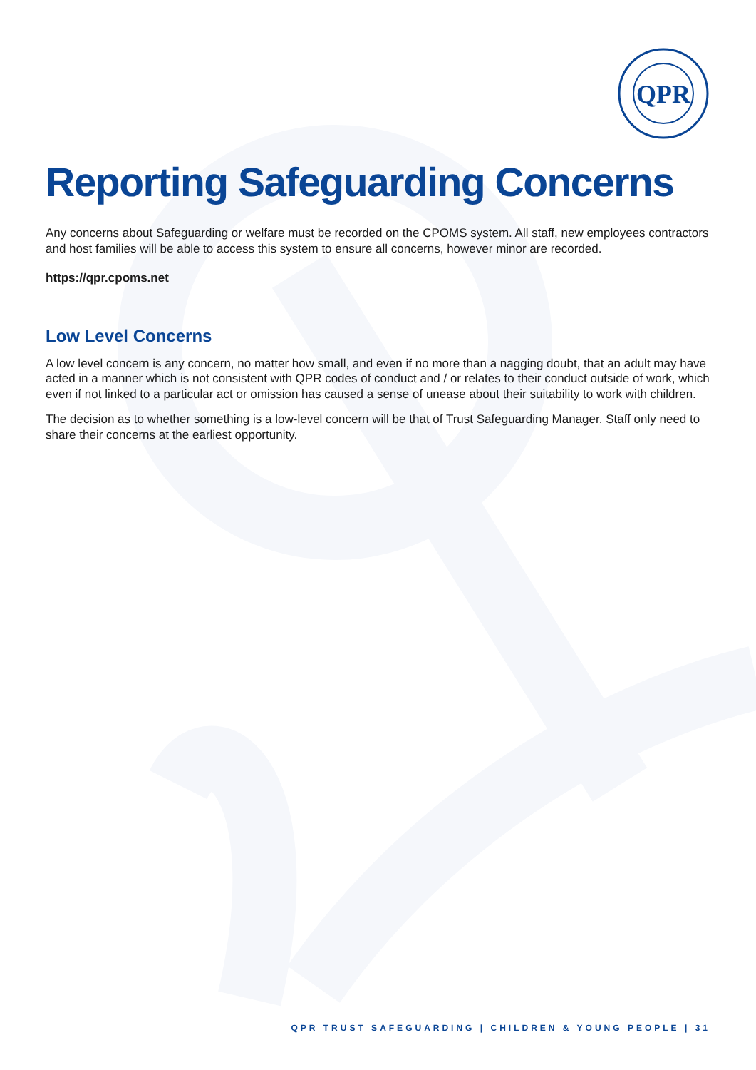QPR
Reporting Safeguarding Concerns
Any concerns about Safeguarding or welfare must be recorded on the CPOMS system. All staff, new employees contractors and host families will be able to access this system to ensure all concerns, however minor are recorded.
https://qpr.cpoms.net
Low Level Concerns
A low level concern is any concern, no matter how small, and even if no more than a nagging doubt, that an adult may have acted in a manner which is not consistent with QPR codes of conduct and / or relates to their conduct outside of work, which even if not linked to a particular act or omission has caused a sense of unease about their suitability to work with children.
The decision as to whether something is a low-level concern will be that of Trust Safeguarding Manager. Staff only need to share their concerns at the earliest opportunity.
QPR TRUST SAFEGUARDING | CHILDREN & YOUNG PEOPLE | 31